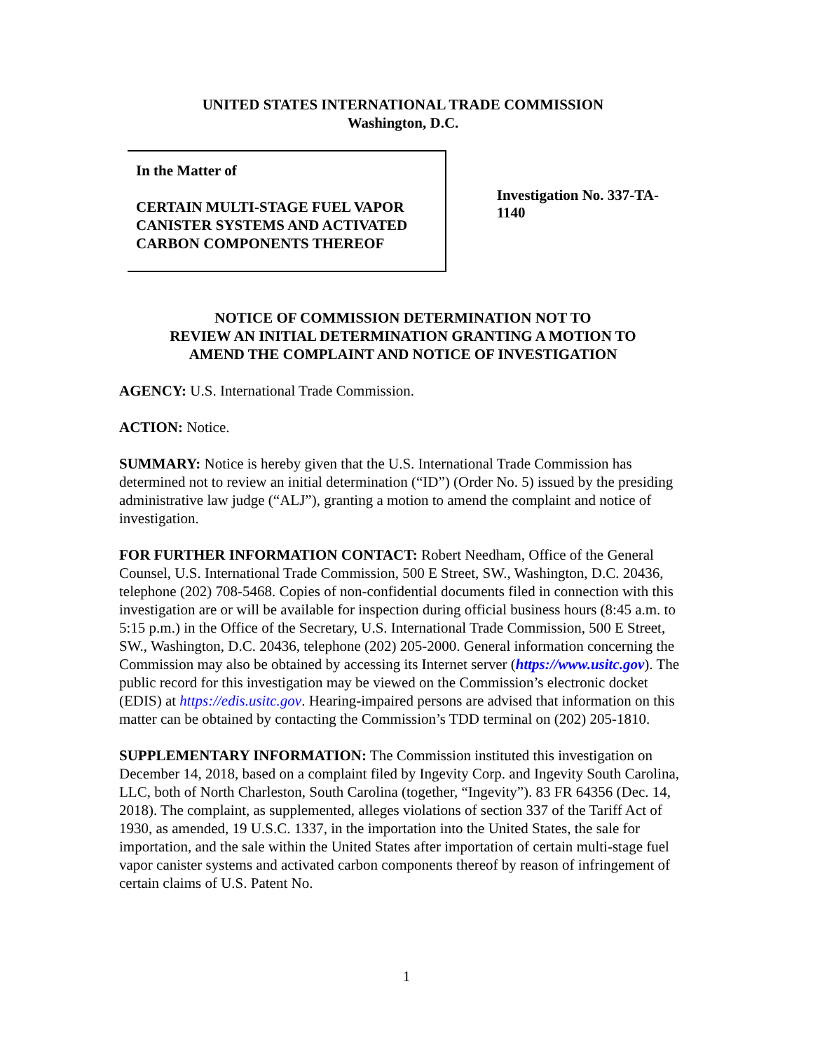UNITED STATES INTERNATIONAL TRADE COMMISSION
Washington, D.C.
In the Matter of
CERTAIN MULTI-STAGE FUEL VAPOR CANISTER SYSTEMS AND ACTIVATED CARBON COMPONENTS THEREOF
Investigation No. 337-TA-1140
NOTICE OF COMMISSION DETERMINATION NOT TO
REVIEW AN INITIAL DETERMINATION GRANTING A MOTION TO
AMEND THE COMPLAINT AND NOTICE OF INVESTIGATION
AGENCY: U.S. International Trade Commission.
ACTION: Notice.
SUMMARY: Notice is hereby given that the U.S. International Trade Commission has determined not to review an initial determination (“ID”) (Order No. 5) issued by the presiding administrative law judge (“ALJ”), granting a motion to amend the complaint and notice of investigation.
FOR FURTHER INFORMATION CONTACT: Robert Needham, Office of the General Counsel, U.S. International Trade Commission, 500 E Street, SW., Washington, D.C. 20436, telephone (202) 708-5468. Copies of non-confidential documents filed in connection with this investigation are or will be available for inspection during official business hours (8:45 a.m. to 5:15 p.m.) in the Office of the Secretary, U.S. International Trade Commission, 500 E Street, SW., Washington, D.C. 20436, telephone (202) 205-2000. General information concerning the Commission may also be obtained by accessing its Internet server (https://www.usitc.gov). The public record for this investigation may be viewed on the Commission’s electronic docket (EDIS) at https://edis.usitc.gov. Hearing-impaired persons are advised that information on this matter can be obtained by contacting the Commission’s TDD terminal on (202) 205-1810.
SUPPLEMENTARY INFORMATION: The Commission instituted this investigation on December 14, 2018, based on a complaint filed by Ingevity Corp. and Ingevity South Carolina, LLC, both of North Charleston, South Carolina (together, “Ingevity”). 83 FR 64356 (Dec. 14, 2018). The complaint, as supplemented, alleges violations of section 337 of the Tariff Act of 1930, as amended, 19 U.S.C. 1337, in the importation into the United States, the sale for importation, and the sale within the United States after importation of certain multi-stage fuel vapor canister systems and activated carbon components thereof by reason of infringement of certain claims of U.S. Patent No.
1